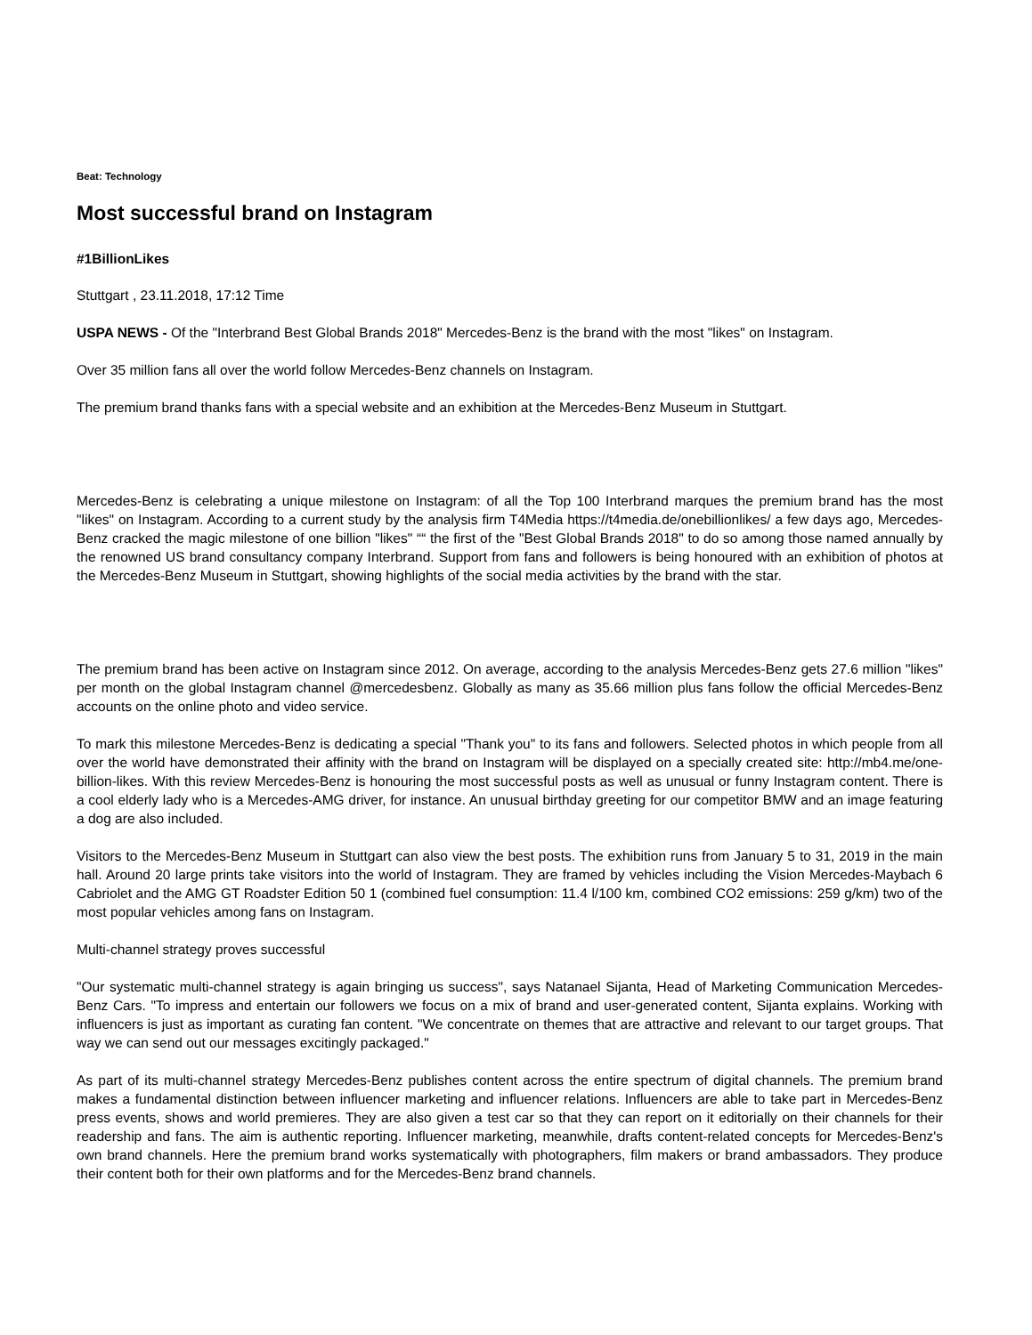Beat: Technology
Most successful brand on Instagram
#1BillionLikes
Stuttgart , 23.11.2018, 17:12 Time
USPA NEWS - Of the "Interbrand Best Global Brands 2018" Mercedes-Benz is the brand with the most "likes" on Instagram.
Over 35 million fans all over the world follow Mercedes-Benz channels on Instagram.
The premium brand thanks fans with a special website and an exhibition at the Mercedes-Benz Museum in Stuttgart.
Mercedes-Benz is celebrating a unique milestone on Instagram: of all the Top 100 Interbrand marques the premium brand has the most "likes" on Instagram. According to a current study by the analysis firm T4Media https://t4media.de/onebillionlikes/ a few days ago, Mercedes-Benz cracked the magic milestone of one billion "likes" ““ the first of the "Best Global Brands 2018" to do so among those named annually by the renowned US brand consultancy company Interbrand. Support from fans and followers is being honoured with an exhibition of photos at the Mercedes-Benz Museum in Stuttgart, showing highlights of the social media activities by the brand with the star.
The premium brand has been active on Instagram since 2012. On average, according to the analysis Mercedes-Benz gets 27.6 million "likes" per month on the global Instagram channel @mercedesbenz. Globally as many as 35.66 million plus fans follow the official Mercedes-Benz accounts on the online photo and video service.
To mark this milestone Mercedes-Benz is dedicating a special "Thank you" to its fans and followers. Selected photos in which people from all over the world have demonstrated their affinity with the brand on Instagram will be displayed on a specially created site: http://mb4.me/one-billion-likes. With this review Mercedes-Benz is honouring the most successful posts as well as unusual or funny Instagram content. There is a cool elderly lady who is a Mercedes-AMG driver, for instance. An unusual birthday greeting for our competitor BMW and an image featuring a dog are also included.
Visitors to the Mercedes-Benz Museum in Stuttgart can also view the best posts. The exhibition runs from January 5 to 31, 2019 in the main hall. Around 20 large prints take visitors into the world of Instagram. They are framed by vehicles including the Vision Mercedes-Maybach 6 Cabriolet and the AMG GT Roadster Edition 50 1 (combined fuel consumption: 11.4 l/100 km, combined CO2 emissions: 259 g/km) two of the most popular vehicles among fans on Instagram.
Multi-channel strategy proves successful
"Our systematic multi-channel strategy is again bringing us success", says Natanael Sijanta, Head of Marketing Communication Mercedes-Benz Cars. "To impress and entertain our followers we focus on a mix of brand and user-generated content, Sijanta explains. Working with influencers is just as important as curating fan content. "We concentrate on themes that are attractive and relevant to our target groups. That way we can send out our messages excitingly packaged."
As part of its multi-channel strategy Mercedes-Benz publishes content across the entire spectrum of digital channels. The premium brand makes a fundamental distinction between influencer marketing and influencer relations. Influencers are able to take part in Mercedes-Benz press events, shows and world premieres. They are also given a test car so that they can report on it editorially on their channels for their readership and fans. The aim is authentic reporting. Influencer marketing, meanwhile, drafts content-related concepts for Mercedes-Benz's own brand channels. Here the premium brand works systematically with photographers, film makers or brand ambassadors. They produce their content both for their own platforms and for the Mercedes-Benz brand channels.